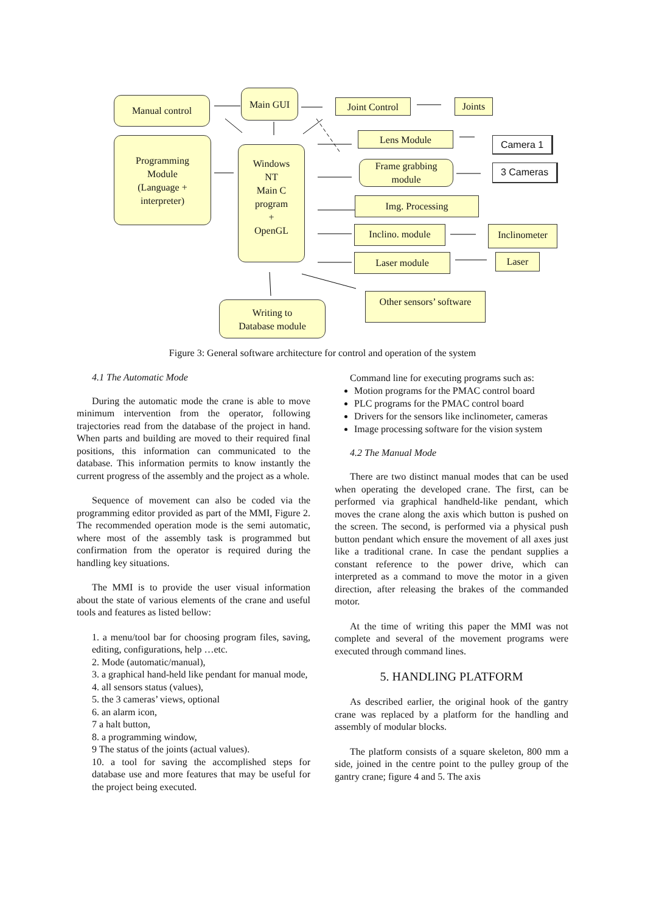Manual control
Main GUI
Joint Control
Joints
Programming
Module
(Language +
interpreter)
Windows
NT
Main C
program
+
OpenGL
Lens Module Camera 1
Frame grabbing
module
3 Cameras
Img. Processing
Inclino. module
Inclinometer
Laser module Laser
Other sensors’ software
Writing to
Database module
Figure 3: General software architecture for control and operation of the system
4.1 The Automatic Mode
During the automatic mode the crane is able to move minimum intervention from the operator, following trajectories read from the database of the project in hand. When parts and building are moved to their required final positions, this information can communicated to the database. This information permits to know instantly the current progress of the assembly and the project as a whole.
Sequence of movement can also be coded via the programming editor provided as part of the MMI, Figure 2. The recommended operation mode is the semi automatic, where most of the assembly task is programmed but confirmation from the operator is required during the handling key situations.
The MMI is to provide the user visual information about the state of various elements of the crane and useful tools and features as listed bellow:
1. a menu/tool bar for choosing program files, saving, editing, configurations, help …etc.
2. Mode (automatic/manual),
3. a graphical hand-held like pendant for manual mode,
4. all sensors status (values),
5. the 3 cameras’ views, optional
6. an alarm icon,
7 a halt button,
8. a programming window,
9 The status of the joints (actual values).
10. a tool for saving the accomplished steps for database use and more features that may be useful for the project being executed.
Command line for executing programs such as:
Motion programs for the PMAC control board
PLC programs for the PMAC control board
Drivers for the sensors like inclinometer, cameras
Image processing software for the vision system
4.2 The Manual Mode
There are two distinct manual modes that can be used when operating the developed crane. The first, can be performed via graphical handheld-like pendant, which moves the crane along the axis which button is pushed on the screen. The second, is performed via a physical push button pendant which ensure the movement of all axes just like a traditional crane. In case the pendant supplies a constant reference to the power drive, which can interpreted as a command to move the motor in a given direction, after releasing the brakes of the commanded motor.
At the time of writing this paper the MMI was not complete and several of the movement programs were executed through command lines.
5. HANDLING PLATFORM
As described earlier, the original hook of the gantry crane was replaced by a platform for the handling and assembly of modular blocks.
The platform consists of a square skeleton, 800 mm a side, joined in the centre point to the pulley group of the gantry crane; figure 4 and 5. The axis